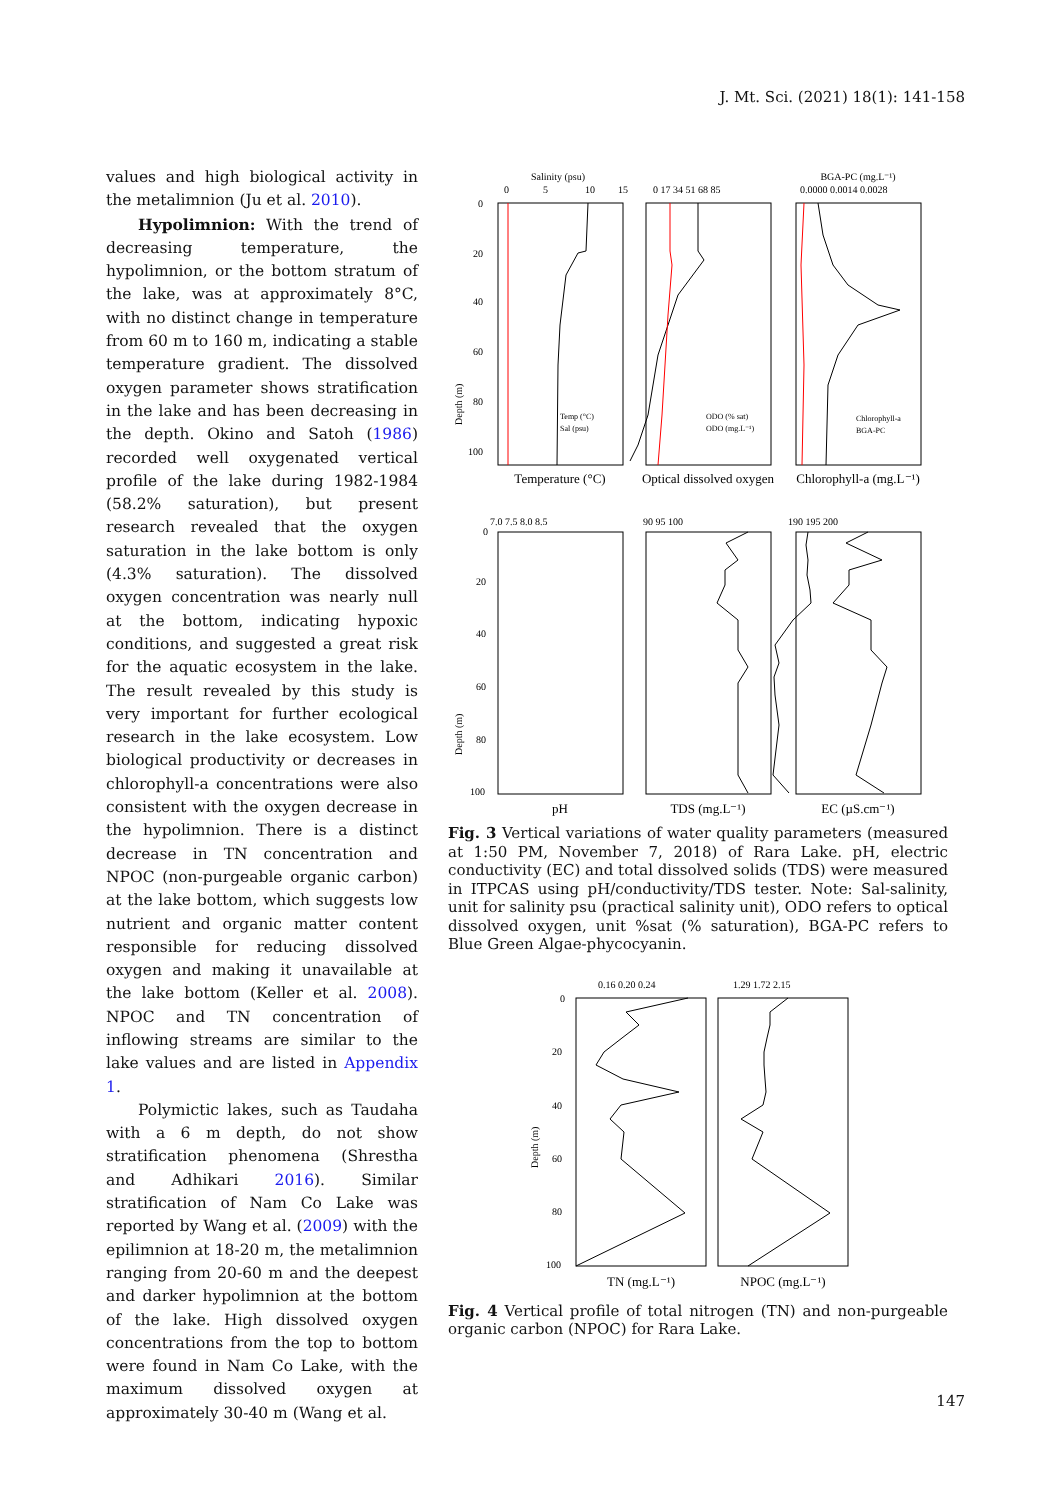J. Mt. Sci. (2021) 18(1): 141-158
values and high biological activity in the metalimnion (Ju et al. 2010).
Hypolimnion: With the trend of decreasing temperature, the hypolimnion, or the bottom stratum of the lake, was at approximately 8°C, with no distinct change in temperature from 60 m to 160 m, indicating a stable temperature gradient. The dissolved oxygen parameter shows stratification in the lake and has been decreasing in the depth. Okino and Satoh (1986) recorded well oxygenated vertical profile of the lake during 1982-1984 (58.2% saturation), but present research revealed that the oxygen saturation in the lake bottom is only (4.3% saturation). The dissolved oxygen concentration was nearly null at the bottom, indicating hypoxic conditions, and suggested a great risk for the aquatic ecosystem in the lake. The result revealed by this study is very important for further ecological research in the lake ecosystem. Low biological productivity or decreases in chlorophyll-a concentrations were also consistent with the oxygen decrease in the hypolimnion. There is a distinct decrease in TN concentration and NPOC (non-purgeable organic carbon) at the lake bottom, which suggests low nutrient and organic matter content responsible for reducing dissolved oxygen and making it unavailable at the lake bottom (Keller et al. 2008). NPOC and TN concentration of inflowing streams are similar to the lake values and are listed in Appendix 1.
Polymictic lakes, such as Taudaha with a 6 m depth, do not show stratification phenomena (Shrestha and Adhikari 2016). Similar stratification of Nam Co Lake was reported by Wang et al. (2009) with the epilimnion at 18-20 m, the metalimnion ranging from 20-60 m and the deepest and darker hypolimnion at the bottom of the lake. High dissolved oxygen concentrations from the top to bottom were found in Nam Co Lake, with the maximum dissolved oxygen at approximately 30-40 m (Wang et al.
Salinity (psu)
0
5
10
15
0 17 34 51 68 85
BGA-PC (mg.L⁻¹)
0.0000 0.0014 0.0028
0
20
40
60
80
100
Depth (m)
Temp (°C)
Sal (psu)
ODO (% sat)
ODO (mg.L⁻¹)
Chlorophyll-a
BGA-PC
Temperature (°C)
Optical dissolved oxygen
Chlorophyll-a (mg.L⁻¹)
7.0 7.5 8.0 8.5
90 95 100
190 195 200
0
20
40
60
80
100
Depth (m)
pH
TDS (mg.L⁻¹)
EC (µS.cm⁻¹)
Fig. 3 Vertical variations of water quality parameters (measured at 1:50 PM, November 7, 2018) of Rara Lake. pH, electric conductivity (EC) and total dissolved solids (TDS) were measured in ITPCAS using pH/conductivity/TDS tester. Note: Sal-salinity, unit for salinity psu (practical salinity unit), ODO refers to optical dissolved oxygen, unit %sat (% saturation), BGA-PC refers to Blue Green Algae-phycocyanin.
0.16 0.20 0.24
1.29 1.72 2.15
0
20
40
60
80
100
Depth (m)
TN (mg.L⁻¹)
NPOC (mg.L⁻¹)
Fig. 4 Vertical profile of total nitrogen (TN) and non-purgeable organic carbon (NPOC) for Rara Lake.
147